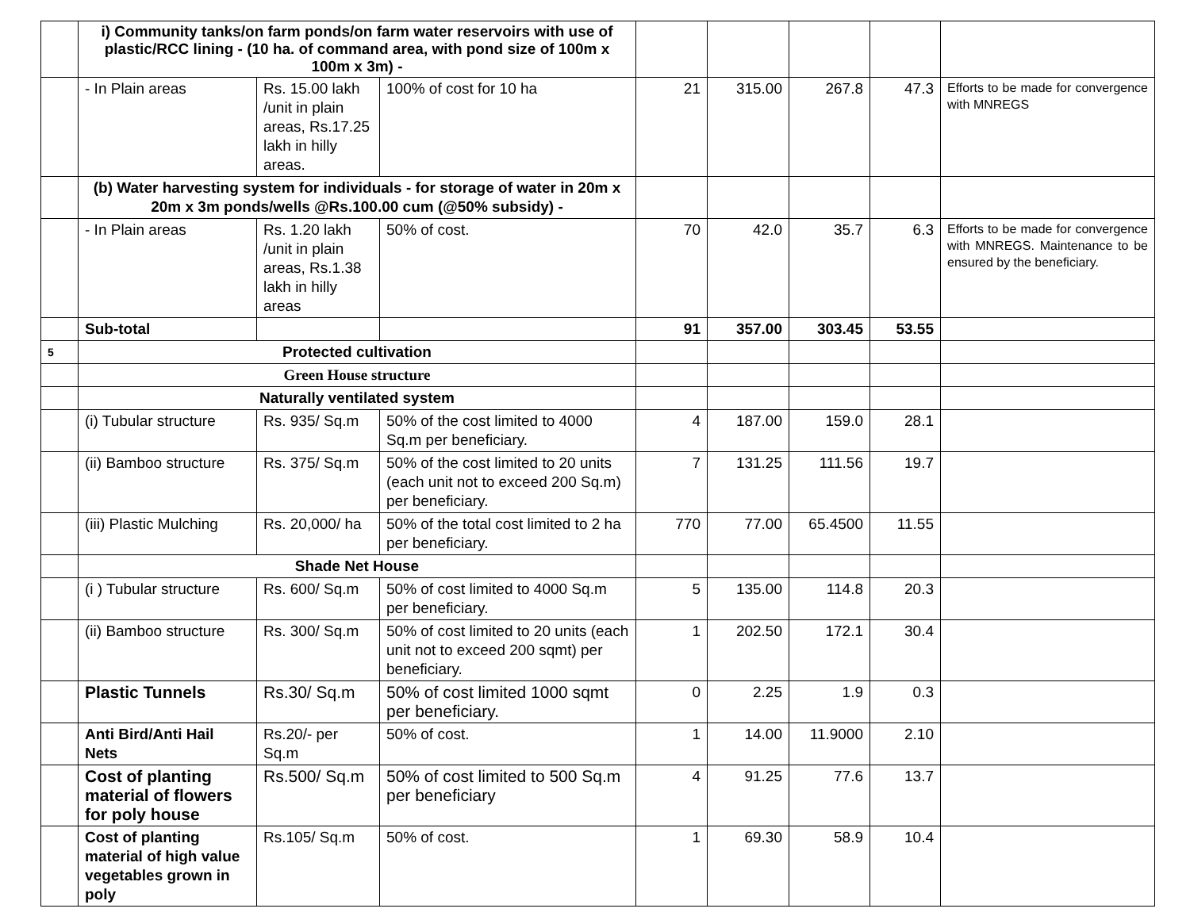| | i) Community tanks/on farm ponds/on farm water reservoirs with use of plastic/RCC lining - (10 ha. of command area, with pond size of 100m x 100m x 3m) - | | | | | | | |
| | - In Plain areas | Rs. 15.00 lakh /unit in plain areas, Rs.17.25 lakh in hilly areas. | 100% of cost for 10 ha | 21 | 315.00 | 267.8 | 47.3 | Efforts to be made for convergence with MNREGS |
| | (b) Water harvesting system for individuals - for storage of water in 20m x 20m x 3m ponds/wells @Rs.100.00 cum (@50% subsidy) - | | | | | | | |
| | - In Plain areas | Rs. 1.20 lakh /unit in plain areas, Rs.1.38 lakh in hilly areas | 50% of cost. | 70 | 42.0 | 35.7 | 6.3 | Efforts to be made for convergence with MNREGS. Maintenance to be ensured by the beneficiary. |
| | Sub-total | | | 91 | 357.00 | 303.45 | 53.55 | |
| 5 | Protected cultivation | | | | | | | |
| | Green House structure | | | | | | | |
| | Naturally ventilated system | | | | | | | |
| | (i) Tubular structure | Rs. 935/ Sq.m | 50% of the cost limited to 4000 Sq.m per beneficiary. | 4 | 187.00 | 159.0 | 28.1 | |
| | (ii) Bamboo structure | Rs. 375/ Sq.m | 50% of the cost limited to 20 units (each unit not to exceed 200 Sq.m) per beneficiary. | 7 | 131.25 | 111.56 | 19.7 | |
| | (iii) Plastic Mulching | Rs. 20,000/ ha | 50% of the total cost limited to 2 ha per beneficiary. | 770 | 77.00 | 65.4500 | 11.55 | |
| | Shade Net House | | | | | | | |
| | (i ) Tubular structure | Rs. 600/ Sq.m | 50% of cost limited to 4000 Sq.m per beneficiary. | 5 | 135.00 | 114.8 | 20.3 | |
| | (ii) Bamboo structure | Rs. 300/ Sq.m | 50% of cost limited to 20 units (each unit not to exceed 200 sqmt) per beneficiary. | 1 | 202.50 | 172.1 | 30.4 | |
| | Plastic Tunnels | Rs.30/ Sq.m | 50% of cost limited 1000 sqmt per beneficiary. | 0 | 2.25 | 1.9 | 0.3 | |
| | Anti Bird/Anti Hail Nets | Rs.20/- per Sq.m | 50% of cost. | 1 | 14.00 | 11.9000 | 2.10 | |
| | Cost of planting material of flowers for poly house | Rs.500/ Sq.m | 50% of cost limited to 500 Sq.m per beneficiary | 4 | 91.25 | 77.6 | 13.7 | |
| | Cost of planting material of high value vegetables grown in poly | Rs.105/ Sq.m | 50% of cost. | 1 | 69.30 | 58.9 | 10.4 | |